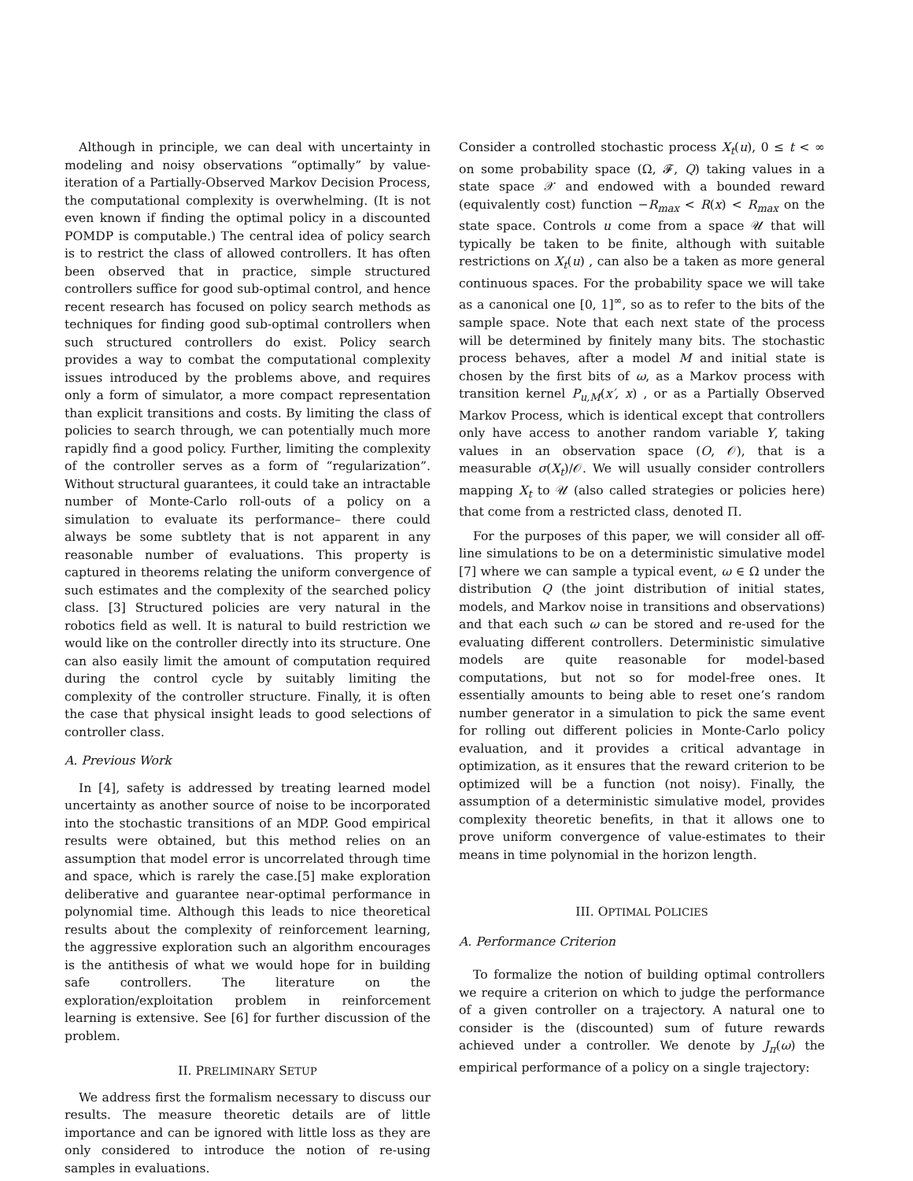Although in principle, we can deal with uncertainty in modeling and noisy observations “optimally” by value-iteration of a Partially-Observed Markov Decision Process, the computational complexity is overwhelming. (It is not even known if finding the optimal policy in a discounted POMDP is computable.) The central idea of policy search is to restrict the class of allowed controllers. It has often been observed that in practice, simple structured controllers suffice for good sub-optimal control, and hence recent research has focused on policy search methods as techniques for finding good sub-optimal controllers when such structured controllers do exist. Policy search provides a way to combat the computational complexity issues introduced by the problems above, and requires only a form of simulator, a more compact representation than explicit transitions and costs. By limiting the class of policies to search through, we can potentially much more rapidly find a good policy. Further, limiting the complexity of the controller serves as a form of “regularization”. Without structural guarantees, it could take an intractable number of Monte-Carlo roll-outs of a policy on a simulation to evaluate its performance– there could always be some subtlety that is not apparent in any reasonable number of evaluations. This property is captured in theorems relating the uniform convergence of such estimates and the complexity of the searched policy class. [3] Structured policies are very natural in the robotics field as well. It is natural to build restriction we would like on the controller directly into its structure. One can also easily limit the amount of computation required during the control cycle by suitably limiting the complexity of the controller structure. Finally, it is often the case that physical insight leads to good selections of controller class.
A. Previous Work
In [4], safety is addressed by treating learned model uncertainty as another source of noise to be incorporated into the stochastic transitions of an MDP. Good empirical results were obtained, but this method relies on an assumption that model error is uncorrelated through time and space, which is rarely the case.[5] make exploration deliberative and guarantee near-optimal performance in polynomial time. Although this leads to nice theoretical results about the complexity of reinforcement learning, the aggressive exploration such an algorithm encourages is the antithesis of what we would hope for in building safe controllers. The literature on the exploration/exploitation problem in reinforcement learning is extensive. See [6] for further discussion of the problem.
II. PRELIMINARY SETUP
We address first the formalism necessary to discuss our results. The measure theoretic details are of little importance and can be ignored with little loss as they are only considered to introduce the notion of re-using samples in evaluations.
Consider a controlled stochastic process X<sub>t</sub>(u), 0 ≤ t < ∞ on some probability space (Ω, 𝓕, Q) taking values in a state space 𝒳 and endowed with a bounded reward (equivalently cost) function −R<sub>max</sub> < R(x) < R<sub>max</sub> on the state space. Controls u come from a space 𝒰 that will typically be taken to be finite, although with suitable restrictions on X<sub>t</sub>(u) , can also be a taken as more general continuous spaces. For the probability space we will take as a canonical one [0, 1]<sup>∞</sup>, so as to refer to the bits of the sample space. Note that each next state of the process will be determined by finitely many bits. The stochastic process behaves, after a model M and initial state is chosen by the first bits of ω, as a Markov process with transition kernel P<sub>u,M</sub>(x′, x) , or as a Partially Observed Markov Process, which is identical except that controllers only have access to another random variable Y, taking values in an observation space (O, 𝒪), that is a measurable σ(X<sub>t</sub>)/𝒪. We will usually consider controllers mapping X<sub>t</sub> to 𝒰 (also called strategies or policies here) that come from a restricted class, denoted Π.
For the purposes of this paper, we will consider all off-line simulations to be on a deterministic simulative model [7] where we can sample a typical event, ω ∈ Ω under the distribution Q (the joint distribution of initial states, models, and Markov noise in transitions and observations) and that each such ω can be stored and re-used for the evaluating different controllers. Deterministic simulative models are quite reasonable for model-based computations, but not so for model-free ones. It essentially amounts to being able to reset one’s random number generator in a simulation to pick the same event for rolling out different policies in Monte-Carlo policy evaluation, and it provides a critical advantage in optimization, as it ensures that the reward criterion to be optimized will be a function (not noisy). Finally, the assumption of a deterministic simulative model, provides complexity theoretic benefits, in that it allows one to prove uniform convergence of value-estimates to their means in time polynomial in the horizon length.
III. OPTIMAL POLICIES
A. Performance Criterion
To formalize the notion of building optimal controllers we require a criterion on which to judge the performance of a given controller on a trajectory. A natural one to consider is the (discounted) sum of future rewards achieved under a controller. We denote by J<sub>π</sub>(ω) the empirical performance of a policy on a single trajectory: